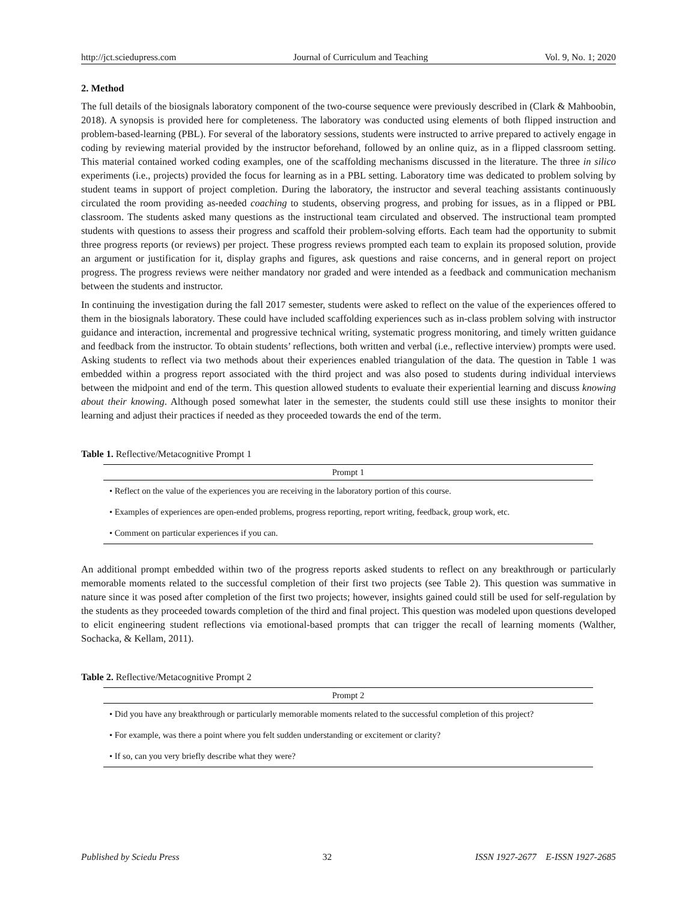http://jct.sciedupress.com Journal of Curriculum and Teaching Vol. 9, No. 1; 2020
2. Method
The full details of the biosignals laboratory component of the two-course sequence were previously described in (Clark & Mahboobin, 2018). A synopsis is provided here for completeness. The laboratory was conducted using elements of both flipped instruction and problem-based-learning (PBL). For several of the laboratory sessions, students were instructed to arrive prepared to actively engage in coding by reviewing material provided by the instructor beforehand, followed by an online quiz, as in a flipped classroom setting. This material contained worked coding examples, one of the scaffolding mechanisms discussed in the literature. The three in silico experiments (i.e., projects) provided the focus for learning as in a PBL setting. Laboratory time was dedicated to problem solving by student teams in support of project completion. During the laboratory, the instructor and several teaching assistants continuously circulated the room providing as-needed coaching to students, observing progress, and probing for issues, as in a flipped or PBL classroom. The students asked many questions as the instructional team circulated and observed. The instructional team prompted students with questions to assess their progress and scaffold their problem-solving efforts. Each team had the opportunity to submit three progress reports (or reviews) per project. These progress reviews prompted each team to explain its proposed solution, provide an argument or justification for it, display graphs and figures, ask questions and raise concerns, and in general report on project progress. The progress reviews were neither mandatory nor graded and were intended as a feedback and communication mechanism between the students and instructor.
In continuing the investigation during the fall 2017 semester, students were asked to reflect on the value of the experiences offered to them in the biosignals laboratory. These could have included scaffolding experiences such as in-class problem solving with instructor guidance and interaction, incremental and progressive technical writing, systematic progress monitoring, and timely written guidance and feedback from the instructor. To obtain students’ reflections, both written and verbal (i.e., reflective interview) prompts were used. Asking students to reflect via two methods about their experiences enabled triangulation of the data. The question in Table 1 was embedded within a progress report associated with the third project and was also posed to students during individual interviews between the midpoint and end of the term. This question allowed students to evaluate their experiential learning and discuss knowing about their knowing. Although posed somewhat later in the semester, the students could still use these insights to monitor their learning and adjust their practices if needed as they proceeded towards the end of the term.
Table 1. Reflective/Metacognitive Prompt 1
| Prompt 1 |
| --- |
| • Reflect on the value of the experiences you are receiving in the laboratory portion of this course. |
| • Examples of experiences are open-ended problems, progress reporting, report writing, feedback, group work, etc. |
| • Comment on particular experiences if you can. |
An additional prompt embedded within two of the progress reports asked students to reflect on any breakthrough or particularly memorable moments related to the successful completion of their first two projects (see Table 2). This question was summative in nature since it was posed after completion of the first two projects; however, insights gained could still be used for self-regulation by the students as they proceeded towards completion of the third and final project. This question was modeled upon questions developed to elicit engineering student reflections via emotional-based prompts that can trigger the recall of learning moments (Walther, Sochacka, & Kellam, 2011).
Table 2. Reflective/Metacognitive Prompt 2
| Prompt 2 |
| --- |
| • Did you have any breakthrough or particularly memorable moments related to the successful completion of this project? |
| • For example, was there a point where you felt sudden understanding or excitement or clarity? |
| • If so, can you very briefly describe what they were? |
Published by Sciedu Press 32 ISSN 1927-2677 E-ISSN 1927-2685